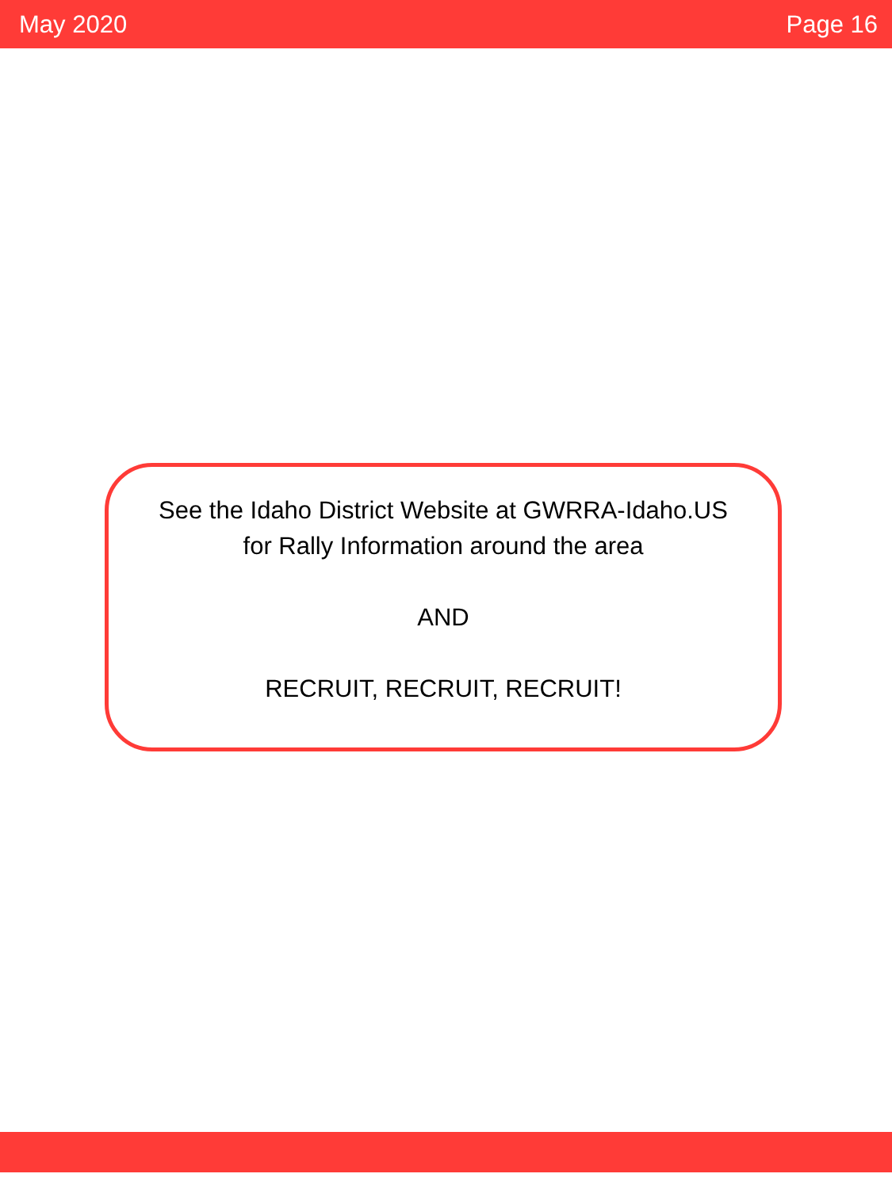May 2020 Page 16
See the Idaho District Website at GWRRA-Idaho.US
for Rally Information around the area
AND
RECRUIT, RECRUIT, RECRUIT!